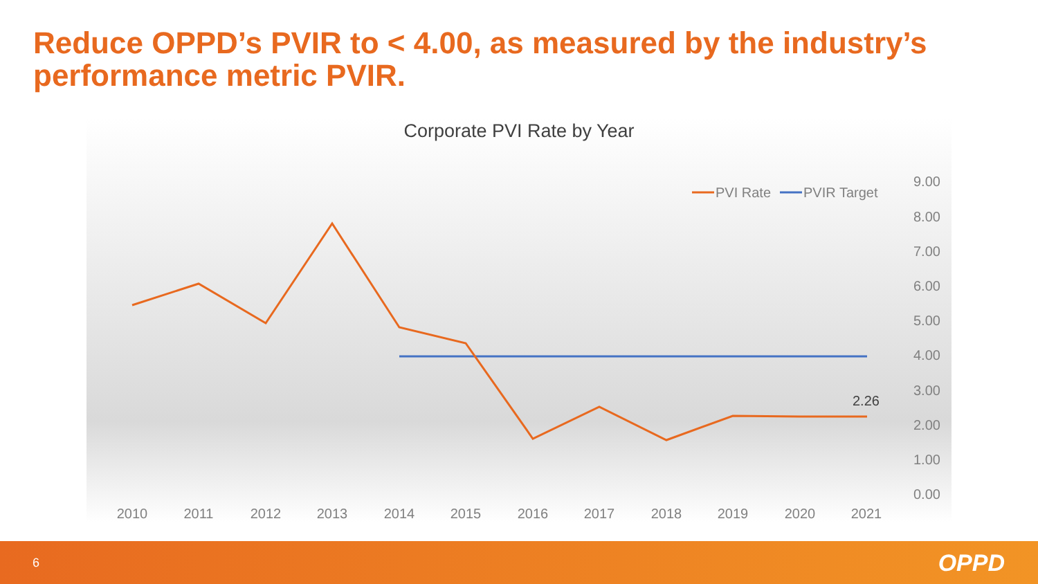Reduce OPPD’s PVIR to < 4.00, as measured by the industry’s performance metric PVIR.
Corporate PVI Rate by Year
9.00
8.00
7.00
6.00
5.00
4.00
3.00
2.00
1.00
0.00
2010
2011
2012
2013
2014
2015
2016
2017
2018
2019
2020
2021
2.26
PVI Rate
PVIR Target
6 OPPD